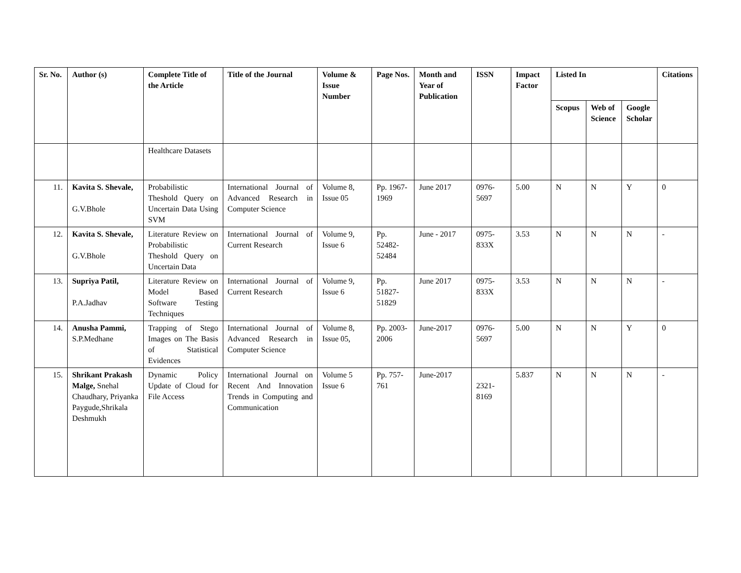| Sr. No. | Author (s) | Complete Title of the Article | Title of the Journal | Volume & Issue Number | Page Nos. | Month and Year of Publication | ISSN | Impact Factor | Listed In | | | Citations |
| --- | --- | --- | --- | --- | --- | --- | --- | --- | --- | --- | --- | --- |
| | | | | | | | | | Scopus | Web of Science | Google Scholar | |
| | | Healthcare Datasets | | | | | | | | | | |
| 11. | Kavita S. Shevale, G.V.Bhole | Probabilistic Theshold Query on Uncertain Data Using SVM | International Journal of Advanced Research in Computer Science | Volume 8, Issue 05 | Pp. 1967-1969 | June 2017 | 0976-5697 | 5.00 | N | N | Y | 0 |
| 12. | Kavita S. Shevale, G.V.Bhole | Literature Review on Probabilistic Theshold Query on Uncertain Data | International Journal of Current Research | Volume 9, Issue 6 | Pp. 52482-52484 | June - 2017 | 0975-833X | 3.53 | N | N | N | - |
| 13. | Supriya Patil, P.A.Jadhav | Literature Review on Model Based Software Testing Techniques | International Journal of Current Research | Volume 9, Issue 6 | Pp. 51827-51829 | June 2017 | 0975-833X | 3.53 | N | N | N | - |
| 14. | Anusha Pammi, S.P.Medhane | Trapping of Stego Images on The Basis of Statistical Evidences | International Journal of Advanced Research in Computer Science | Volume 8, Issue 05, | Pp. 2003-2006 | June-2017 | 0976-5697 | 5.00 | N | N | Y | 0 |
| 15. | Shrikant Prakash Malge, Snehal Chaudhary, Priyanka Paygude,Shrikala Deshmukh | Dynamic Policy Update of Cloud for File Access | International Journal on Recent And Innovation Trends in Computing and Communication | Volume 5 Issue 6 | Pp. 757-761 | June-2017 | 2321-8169 | 5.837 | N | N | N | - |